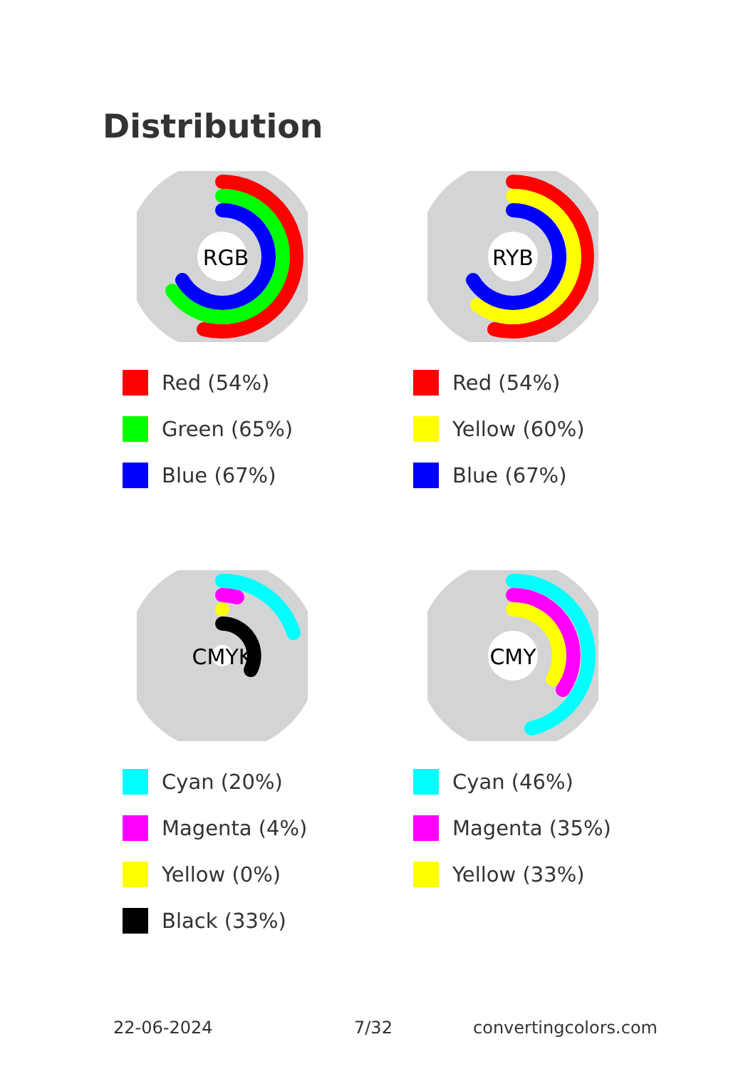Distribution
RGB
Red (54%)
Green (65%)
Blue (67%)
RYB
Red (54%)
Yellow (60%)
Blue (67%)
CMYK
Cyan (20%)
Magenta (4%)
Yellow (0%)
Black (33%)
CMY
Cyan (46%)
Magenta (35%)
Yellow (33%)
22-06-2024 7/32 convertingcolors.com